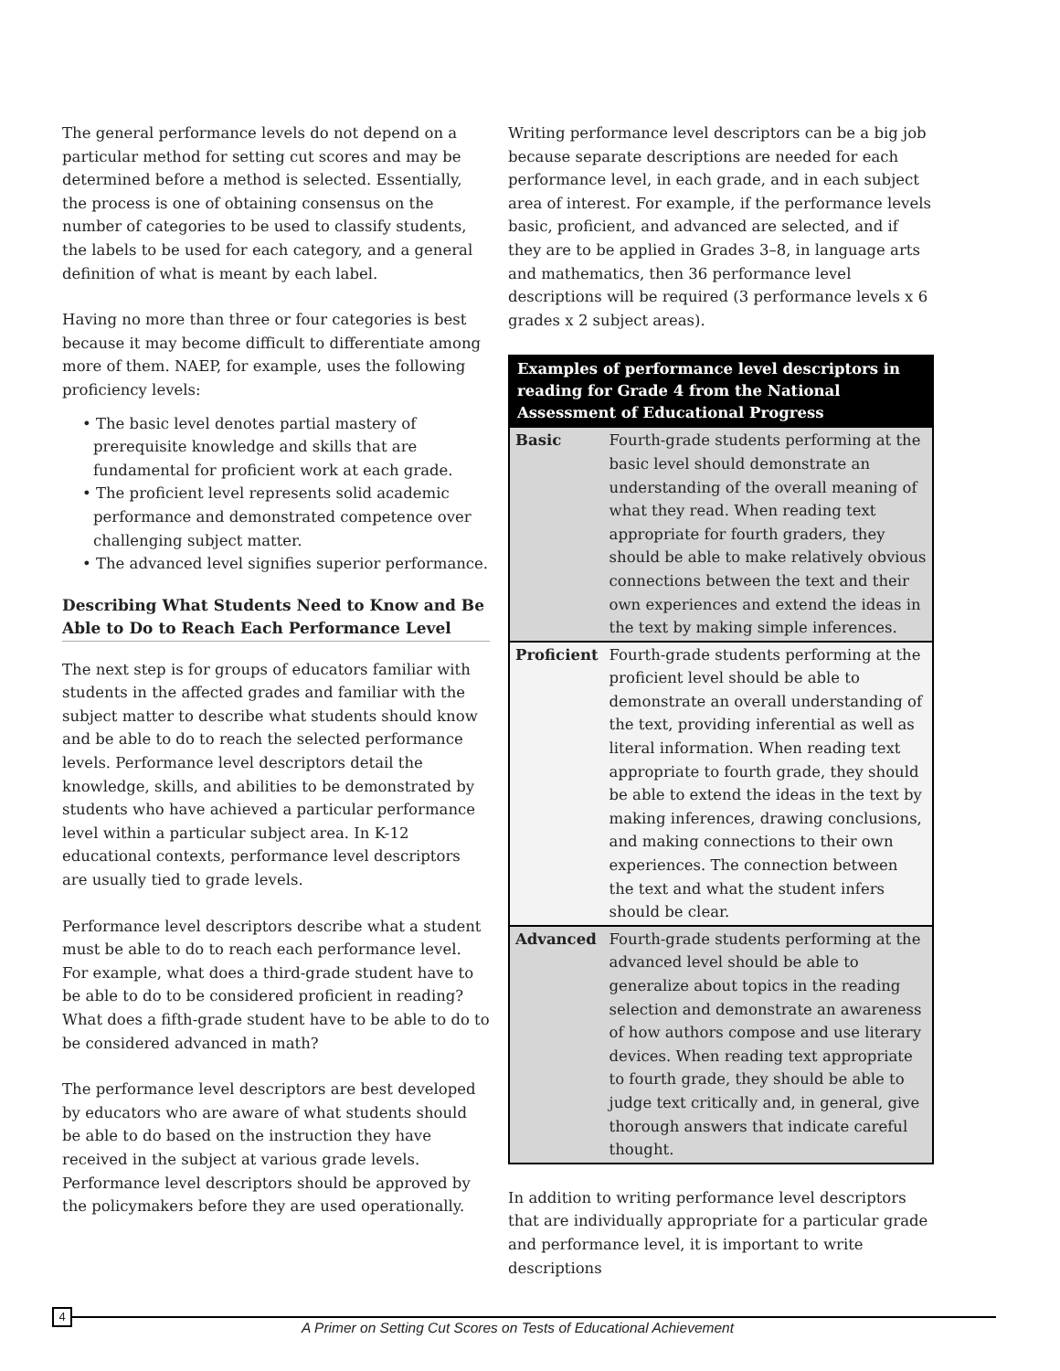The general performance levels do not depend on a particular method for setting cut scores and may be determined before a method is selected. Essentially, the process is one of obtaining consensus on the number of categories to be used to classify students, the labels to be used for each category, and a general definition of what is meant by each label.
Having no more than three or four categories is best because it may become difficult to differentiate among more of them. NAEP, for example, uses the following proficiency levels:
• The basic level denotes partial mastery of prerequisite knowledge and skills that are fundamental for proficient work at each grade.
• The proficient level represents solid academic performance and demonstrated competence over challenging subject matter.
• The advanced level signifies superior performance.
Describing What Students Need to Know and Be Able to Do to Reach Each Performance Level
The next step is for groups of educators familiar with students in the affected grades and familiar with the subject matter to describe what students should know and be able to do to reach the selected performance levels. Performance level descriptors detail the knowledge, skills, and abilities to be demonstrated by students who have achieved a particular performance level within a particular subject area. In K-12 educational contexts, performance level descriptors are usually tied to grade levels.
Performance level descriptors describe what a student must be able to do to reach each performance level. For example, what does a third-grade student have to be able to do to be considered proficient in reading? What does a fifth-grade student have to be able to do to be considered advanced in math?
The performance level descriptors are best developed by educators who are aware of what students should be able to do based on the instruction they have received in the subject at various grade levels. Performance level descriptors should be approved by the policymakers before they are used operationally.
Writing performance level descriptors can be a big job because separate descriptions are needed for each performance level, in each grade, and in each subject area of interest. For example, if the performance levels basic, proficient, and advanced are selected, and if they are to be applied in Grades 3–8, in language arts and mathematics, then 36 performance level descriptions will be required (3 performance levels x 6 grades x 2 subject areas).
| Examples of performance level descriptors in reading for Grade 4 from the National Assessment of Educational Progress | |
| --- | --- |
| Basic | Fourth-grade students performing at the basic level should demonstrate an understanding of the overall meaning of what they read. When reading text appropriate for fourth graders, they should be able to make relatively obvious connections between the text and their own experiences and extend the ideas in the text by making simple inferences. |
| Proficient | Fourth-grade students performing at the proficient level should be able to demonstrate an overall understanding of the text, providing inferential as well as literal information. When reading text appropriate to fourth grade, they should be able to extend the ideas in the text by making inferences, drawing conclusions, and making connections to their own experiences. The connection between the text and what the student infers should be clear. |
| Advanced | Fourth-grade students performing at the advanced level should be able to generalize about topics in the reading selection and demonstrate an awareness of how authors compose and use literary devices. When reading text appropriate to fourth grade, they should be able to judge text critically and, in general, give thorough answers that indicate careful thought. |
In addition to writing performance level descriptors that are individually appropriate for a particular grade and performance level, it is important to write descriptions
4
A Primer on Setting Cut Scores on Tests of Educational Achievement